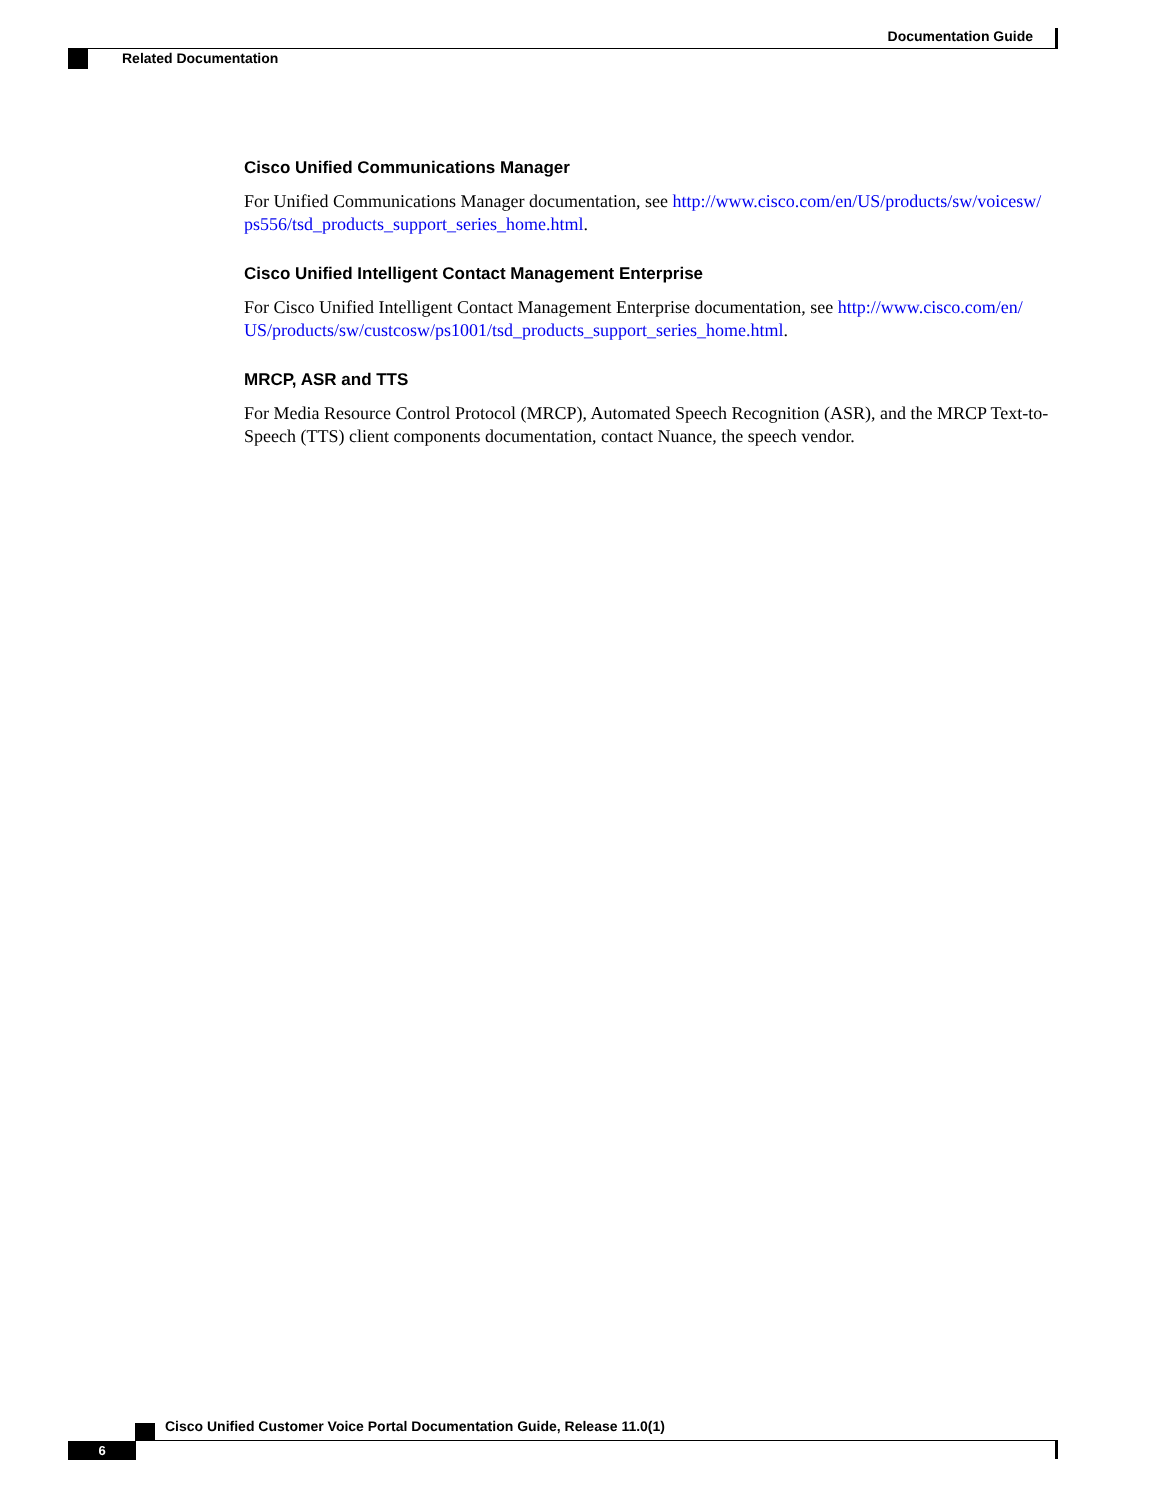Documentation Guide
Related Documentation
Cisco Unified Communications Manager
For Unified Communications Manager documentation, see http://www.cisco.com/en/US/products/sw/voicesw/ ps556/tsd_products_support_series_home.html.
Cisco Unified Intelligent Contact Management Enterprise
For Cisco Unified Intelligent Contact Management Enterprise documentation, see http://www.cisco.com/en/ US/products/sw/custcosw/ps1001/tsd_products_support_series_home.html.
MRCP, ASR and TTS
For Media Resource Control Protocol (MRCP), Automated Speech Recognition (ASR), and the MRCP Text-to-Speech (TTS) client components documentation, contact Nuance, the speech vendor.
Cisco Unified Customer Voice Portal Documentation Guide, Release 11.0(1)
6